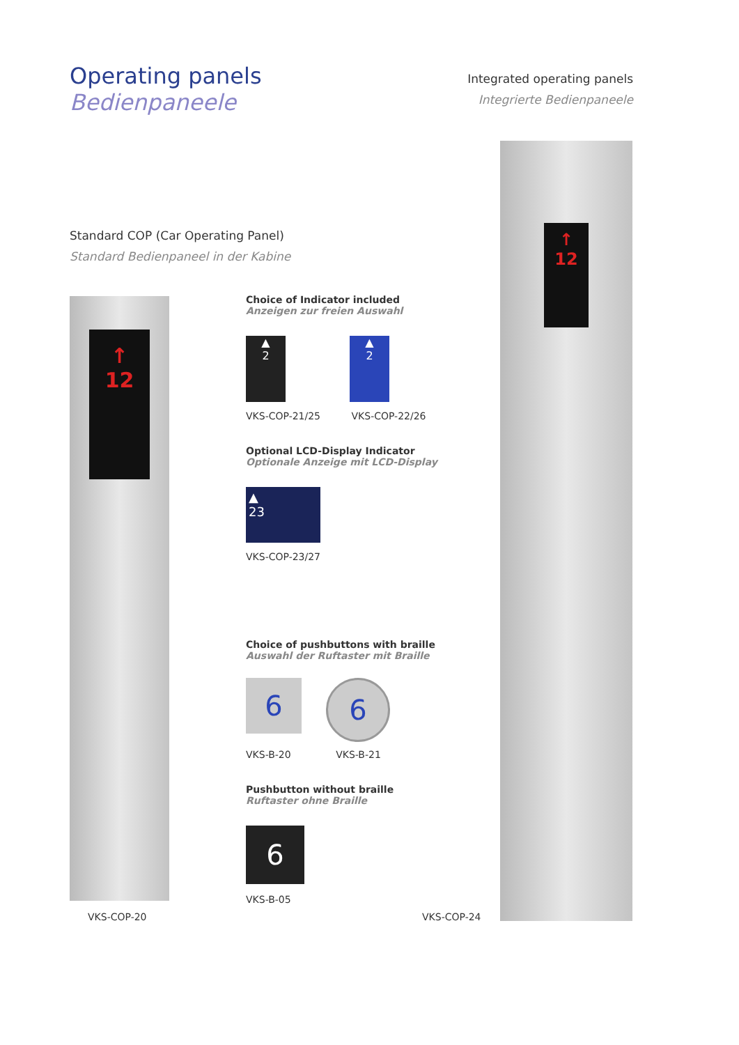Operating panels
Bedienpaneele
Integrated operating panels
Integrierte Bedienpaneele
Standard COP (Car Operating Panel)
Standard Bedienpaneel in der Kabine
↑
12
VKS-COP-20
↑
12
VKS-COP-24
Choice of Indicator included
Anzeigen zur freien Auswahl
▲
2
▲
2
VKS-COP-21/25 VKS-COP-22/26
Optional LCD-Display Indicator
Optionale Anzeige mit LCD-Display
▲
23
VKS-COP-23/27
Choice of pushbuttons with braille
Auswahl der Ruftaster mit Braille
6
6
VKS-B-20 VKS-B-21
Pushbutton without braille
Ruftaster ohne Braille
6
VKS-B-05